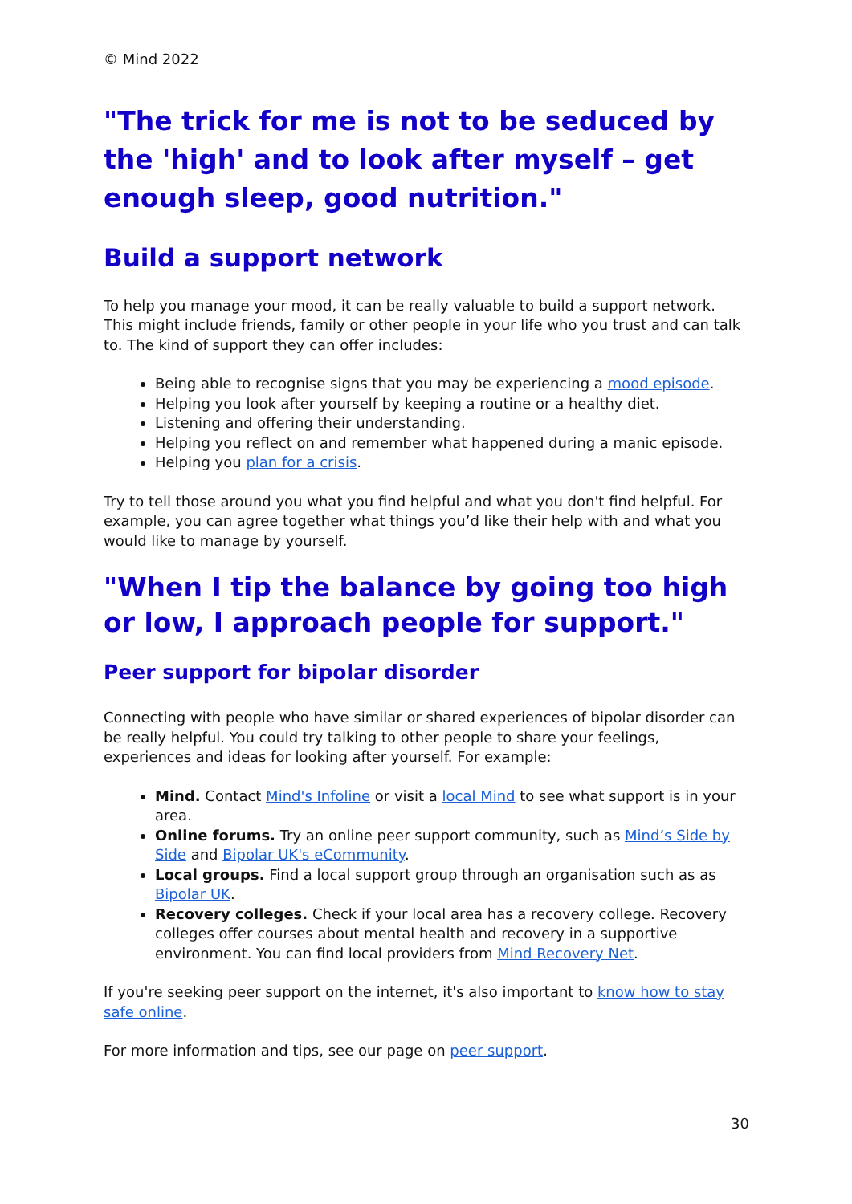© Mind 2022
"The trick for me is not to be seduced by the 'high' and to look after myself – get enough sleep, good nutrition."
Build a support network
To help you manage your mood, it can be really valuable to build a support network. This might include friends, family or other people in your life who you trust and can talk to. The kind of support they can offer includes:
Being able to recognise signs that you may be experiencing a mood episode.
Helping you look after yourself by keeping a routine or a healthy diet.
Listening and offering their understanding.
Helping you reflect on and remember what happened during a manic episode.
Helping you plan for a crisis.
Try to tell those around you what you find helpful and what you don't find helpful. For example, you can agree together what things you’d like their help with and what you would like to manage by yourself.
"When I tip the balance by going too high or low, I approach people for support."
Peer support for bipolar disorder
Connecting with people who have similar or shared experiences of bipolar disorder can be really helpful. You could try talking to other people to share your feelings, experiences and ideas for looking after yourself. For example:
Mind. Contact Mind's Infoline or visit a local Mind to see what support is in your area.
Online forums. Try an online peer support community, such as Mind’s Side by Side and Bipolar UK's eCommunity.
Local groups. Find a local support group through an organisation such as as Bipolar UK.
Recovery colleges. Check if your local area has a recovery college. Recovery colleges offer courses about mental health and recovery in a supportive environment. You can find local providers from Mind Recovery Net.
If you're seeking peer support on the internet, it's also important to know how to stay safe online.
For more information and tips, see our page on peer support.
30